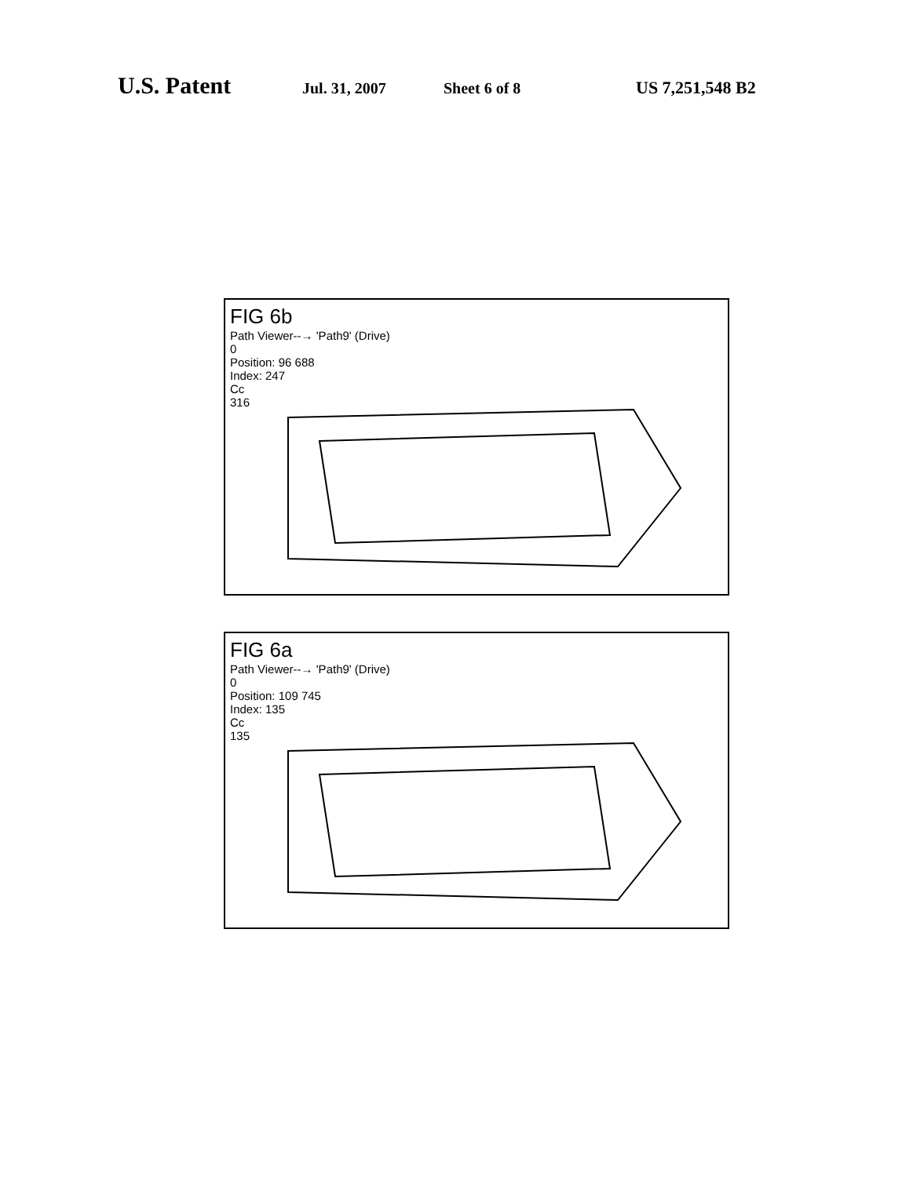U.S. Patent Jul. 31, 2007 Sheet 6 of 8 US 7,251,548 B2
FIG 6b
Path Viewer--→ 'Path9' (Drive)
0
Position: 96 688
Index: 247
Cc
316
FIG 6a
Path Viewer--→ 'Path9' (Drive)
0
Position: 109 745
Index: 135
Cc
135